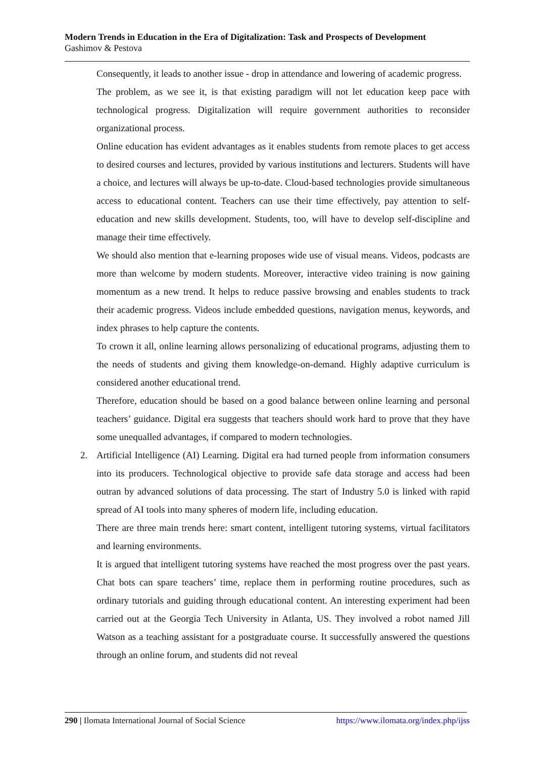Modern Trends in Education in the Era of Digitalization: Task and Prospects of Development
Gashimov & Pestova
Consequently, it leads to another issue - drop in attendance and lowering of academic progress.
The problem, as we see it, is that existing paradigm will not let education keep pace with technological progress. Digitalization will require government authorities to reconsider organizational process.
Online education has evident advantages as it enables students from remote places to get access to desired courses and lectures, provided by various institutions and lecturers. Students will have a choice, and lectures will always be up-to-date. Cloud-based technologies provide simultaneous access to educational content. Teachers can use their time effectively, pay attention to self-education and new skills development. Students, too, will have to develop self-discipline and manage their time effectively.
We should also mention that e-learning proposes wide use of visual means. Videos, podcasts are more than welcome by modern students. Moreover, interactive video training is now gaining momentum as a new trend. It helps to reduce passive browsing and enables students to track their academic progress. Videos include embedded questions, navigation menus, keywords, and index phrases to help capture the contents.
To crown it all, online learning allows personalizing of educational programs, adjusting them to the needs of students and giving them knowledge-on-demand. Highly adaptive curriculum is considered another educational trend.
Therefore, education should be based on a good balance between online learning and personal teachers’ guidance. Digital era suggests that teachers should work hard to prove that they have some unequalled advantages, if compared to modern technologies.
2. Artificial Intelligence (AI) Learning. Digital era had turned people from information consumers into its producers. Technological objective to provide safe data storage and access had been outran by advanced solutions of data processing. The start of Industry 5.0 is linked with rapid spread of AI tools into many spheres of modern life, including education.
There are three main trends here: smart content, intelligent tutoring systems, virtual facilitators and learning environments.
It is argued that intelligent tutoring systems have reached the most progress over the past years. Chat bots can spare teachers’ time, replace them in performing routine procedures, such as ordinary tutorials and guiding through educational content. An interesting experiment had been carried out at the Georgia Tech University in Atlanta, US. They involved a robot named Jill Watson as a teaching assistant for a postgraduate course. It successfully answered the questions through an online forum, and students did not reveal
290 | Ilomata International Journal of Social Science
https://www.ilomata.org/index.php/ijss